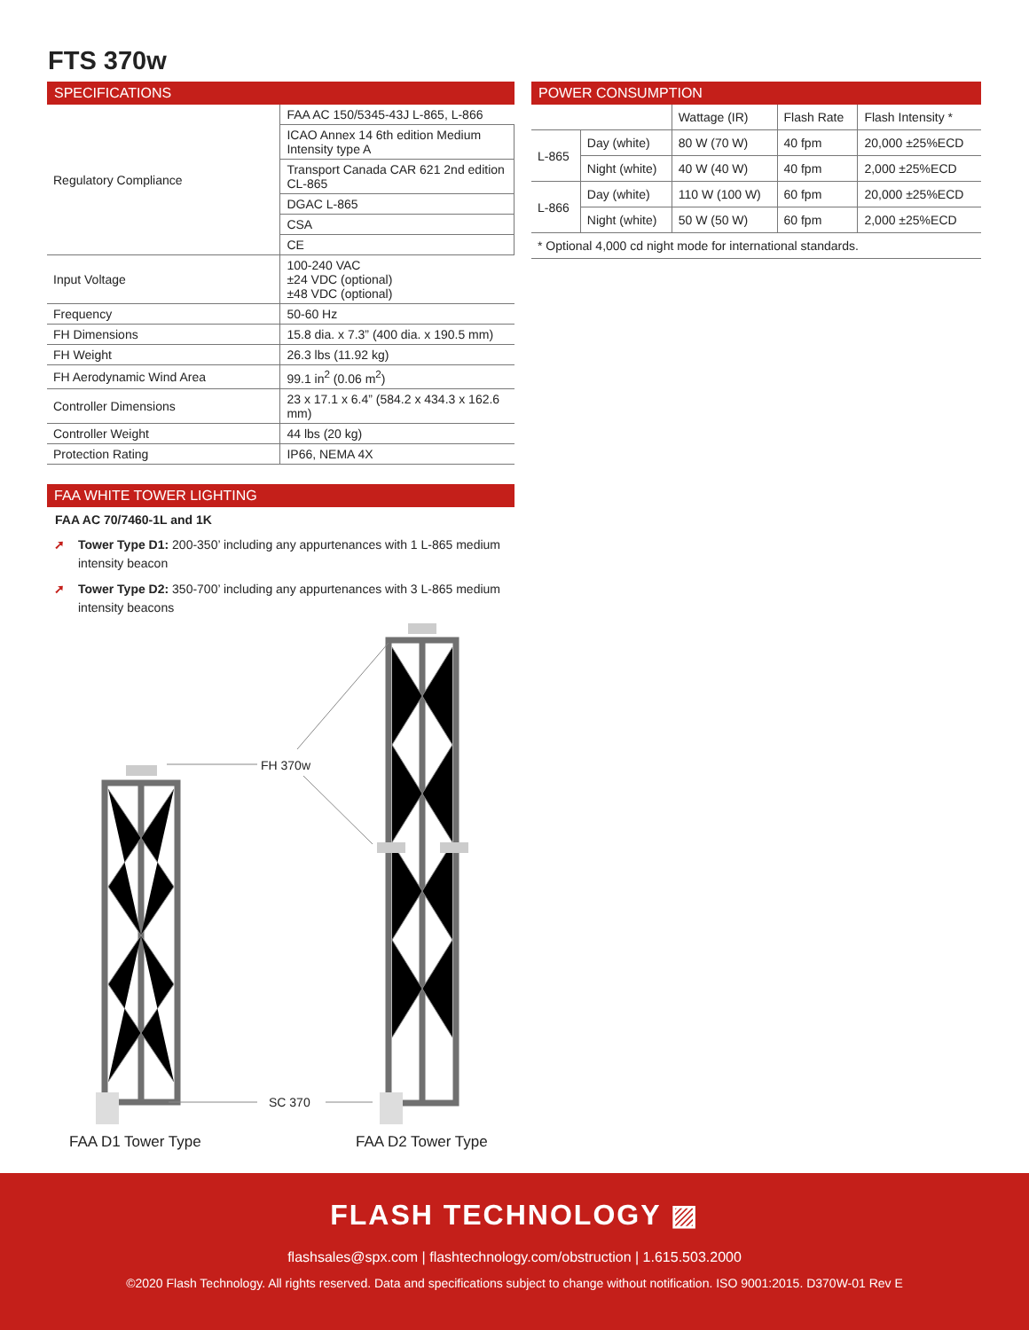FTS 370w
SPECIFICATIONS
| Regulatory Compliance | FAA AC 150/5345-43J L-865, L-866 |
| | ICAO Annex 14 6th edition Medium Intensity type A |
| | Transport Canada CAR 621 2nd edition CL-865 |
| | DGAC L-865 |
| | CSA |
| | CE |
| Input Voltage | 100-240 VAC ±24 VDC (optional) ±48 VDC (optional) |
| Frequency | 50-60 Hz |
| FH Dimensions | 15.8 dia. x 7.3” (400 dia. x 190.5 mm) |
| FH Weight | 26.3 lbs (11.92 kg) |
| FH Aerodynamic Wind Area | 99.1 in<sup>2</sup> (0.06 m<sup>2</sup>) |
| Controller Dimensions | 23 x 17.1 x 6.4” (584.2 x 434.3 x 162.6 mm) |
| Controller Weight | 44 lbs (20 kg) |
| Protection Rating | IP66, NEMA 4X |
FAA WHITE TOWER LIGHTING
FAA AC 70/7460-1L and 1K
➚ Tower Type D1: 200-350’ including any appurtenances with 1 L-865 medium intensity beacon
➚ Tower Type D2: 350-700’ including any appurtenances with 3 L-865 medium intensity beacons
POWER CONSUMPTION
| | | Wattage (IR) | Flash Rate | Flash Intensity * |
| --- | --- | --- | --- | --- |
| L-865 | Day (white) | 80 W (70 W) | 40 fpm | 20,000 ±25%ECD |
| | Night (white) | 40 W (40 W) | 40 fpm | 2,000 ±25%ECD |
| L-866 | Day (white) | 110 W (100 W) | 60 fpm | 20,000 ±25%ECD |
| | Night (white) | 50 W (50 W) | 60 fpm | 2,000 ±25%ECD |
| * Optional 4,000 cd night mode for international standards. | | | | |
FH 370w
SC 370
FAA D1 Tower Type FAA D2 Tower Type
FLASH TECHNOLOGY ▨
flashsales@spx.com | flashtechnology.com/obstruction | 1.615.503.2000
©2020 Flash Technology. All rights reserved. Data and specifications subject to change without notification. ISO 9001:2015. D370W-01 Rev E